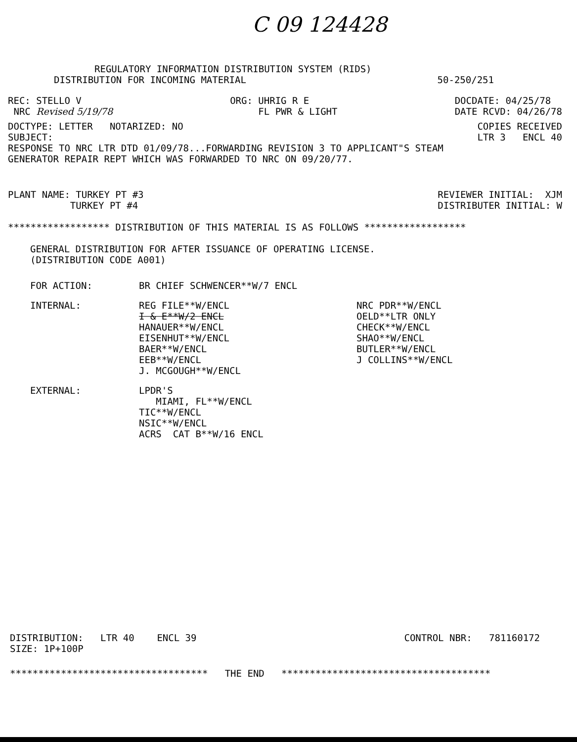C 09 124428
REGULATORY INFORMATION DISTRIBUTION SYSTEM (RIDS)
DISTRIBUTION FOR INCOMING MATERIAL
50-250/251
REC: STELLO V
NRC Revised 5/19/78
ORG: UHRIG R E
FL PWR & LIGHT
DOCDATE: 04/25/78
DATE RCVD: 04/26/78
DOCTYPE: LETTER NOTARIZED: NO
SUBJECT:
COPIES RECEIVED
LTR 3 ENCL 40
RESPONSE TO NRC LTR DTD 01/09/78...FORWARDING REVISION 3 TO APPLICANT"S STEAM
GENERATOR REPAIR REPT WHICH WAS FORWARDED TO NRC ON 09/20/77.
PLANT NAME: TURKEY PT #3
TURKEY PT #4
REVIEWER INITIAL: XJM
DISTRIBUTER INITIAL: W
****************** DISTRIBUTION OF THIS MATERIAL IS AS FOLLOWS ******************
GENERAL DISTRIBUTION FOR AFTER ISSUANCE OF OPERATING LICENSE.
(DISTRIBUTION CODE A001)
FOR ACTION: BR CHIEF SCHWENCER**W/7 ENCL
INTERNAL: REG FILE**W/ENCL
I & E**W/2 ENCL
HANAUER**W/ENCL
EISENHUT**W/ENCL
BAER**W/ENCL
EEB**W/ENCL
J. MCGOUGH**W/ENCL
NRC PDR**W/ENCL
OELD**LTR ONLY
CHECK**W/ENCL
SHAO**W/ENCL
BUTLER**W/ENCL
J COLLINS**W/ENCL
EXTERNAL: LPDR'S
MIAMI, FL**W/ENCL
TIC**W/ENCL
NSIC**W/ENCL
ACRS CAT B**W/16 ENCL
DISTRIBUTION: LTR 40 ENCL 39
SIZE: 1P+100P
CONTROL NBR: 781160172
*********************************** THE END *************************************